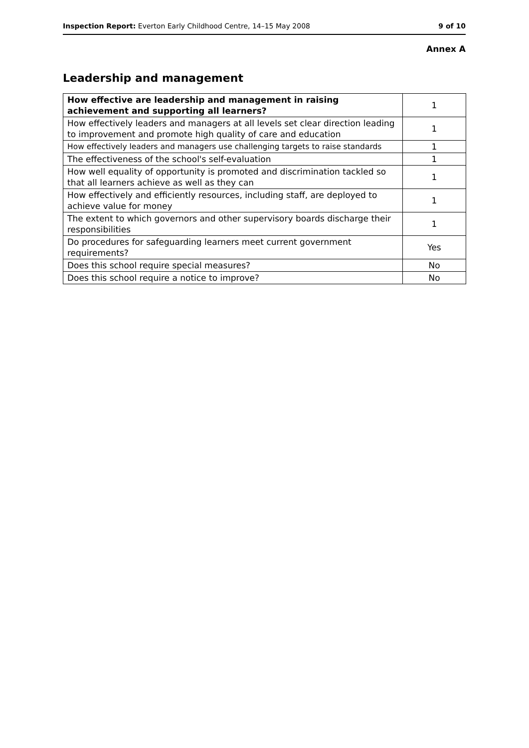Inspection Report: Everton Early Childhood Centre, 14–15 May 2008 9 of 10
Annex A
Leadership and management
| How effective are leadership and management in raising achievement and supporting all learners? | 1 |
| --- | --- |
| How effectively leaders and managers at all levels set clear direction leading to improvement and promote high quality of care and education | 1 |
| How effectively leaders and managers use challenging targets to raise standards | 1 |
| The effectiveness of the school's self-evaluation | 1 |
| How well equality of opportunity is promoted and discrimination tackled so that all learners achieve as well as they can | 1 |
| How effectively and efficiently resources, including staff, are deployed to achieve value for money | 1 |
| The extent to which governors and other supervisory boards discharge their responsibilities | 1 |
| Do procedures for safeguarding learners meet current government requirements? | Yes |
| Does this school require special measures? | No |
| Does this school require a notice to improve? | No |